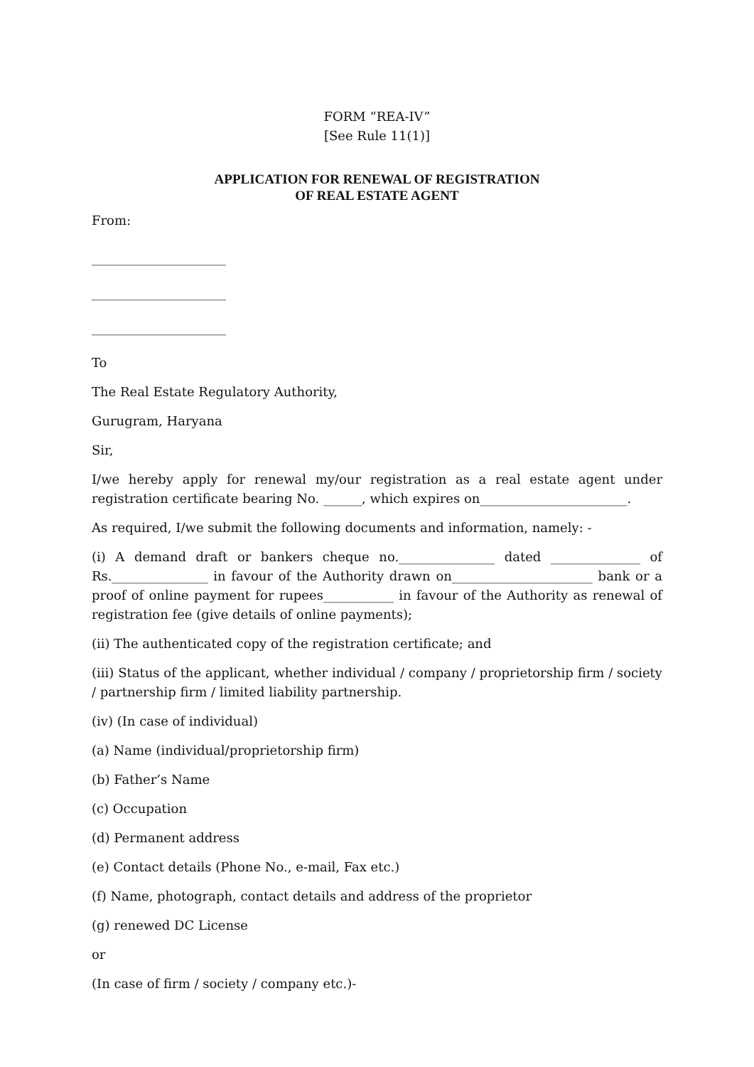FORM “REA-IV”
[See Rule 11(1)]
APPLICATION FOR RENEWAL OF REGISTRATION
OF REAL ESTATE AGENT
From:
_____________________
_____________________
_____________________
To
The Real Estate Regulatory Authority,
Gurugram, Haryana
Sir,
I/we hereby apply for renewal my/our registration as a real estate agent under registration certificate bearing No. ______, which expires on_______________________.
As required, I/we submit the following documents and information, namely: -
(i) A demand draft or bankers cheque no._______________ dated ______________ of Rs._______________ in favour of the Authority drawn on______________________ bank or a proof of online payment for rupees___________ in favour of the Authority as renewal of registration fee (give details of online payments);
(ii) The authenticated copy of the registration certificate; and
(iii) Status of the applicant, whether individual / company / proprietorship firm / society / partnership firm / limited liability partnership.
(iv) (In case of individual)
(a) Name (individual/proprietorship firm)
(b) Father’s Name
(c) Occupation
(d) Permanent address
(e) Contact details (Phone No., e-mail, Fax etc.)
(f) Name, photograph, contact details and address of the proprietor
(g) renewed DC License
or
(In case of firm / society / company etc.)-